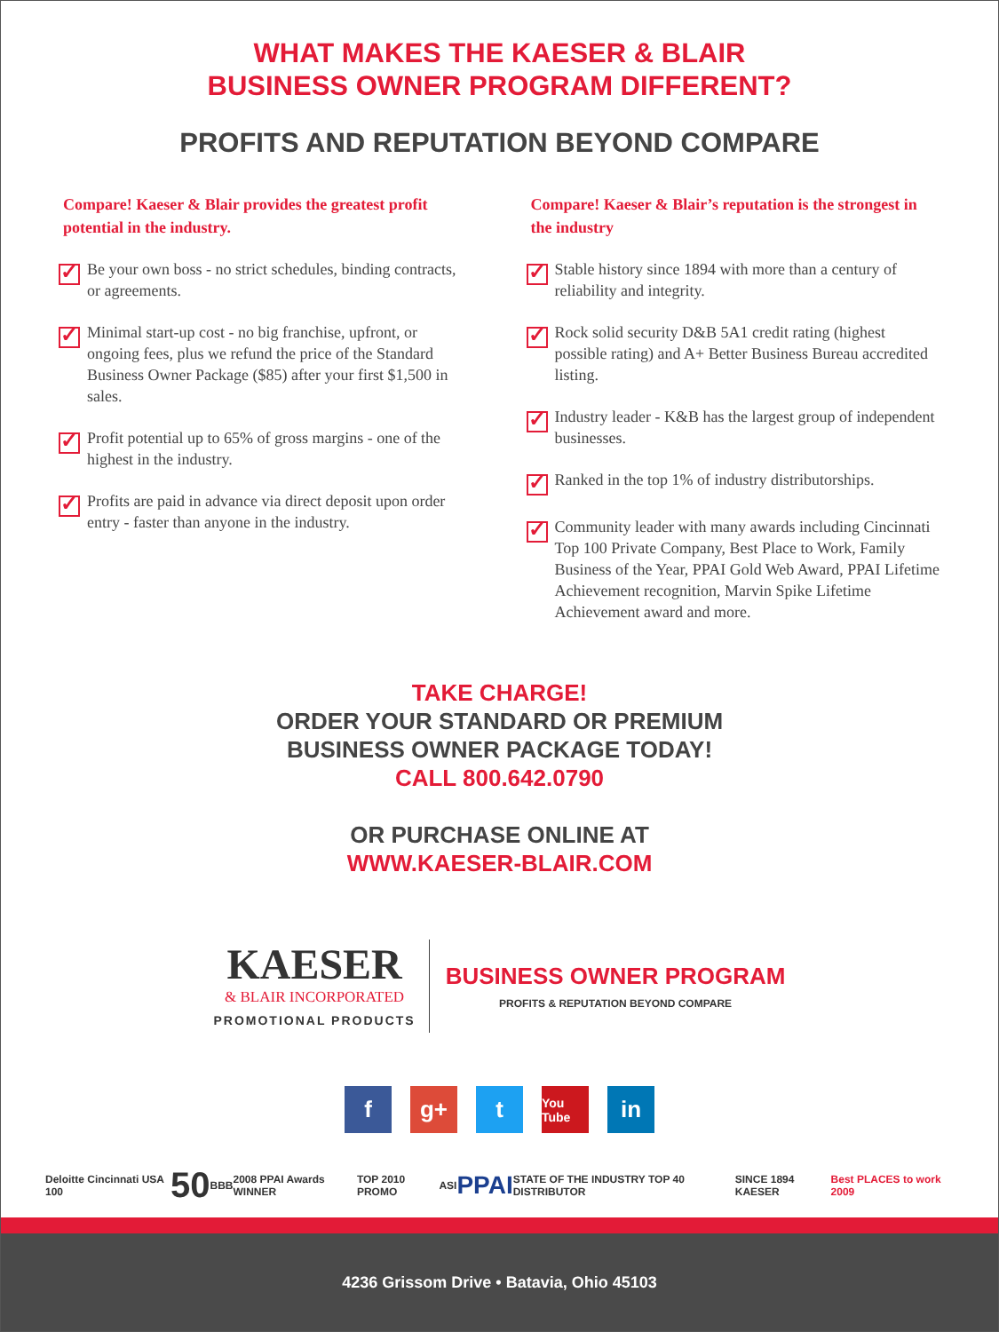WHAT MAKES THE KAESER & BLAIR
BUSINESS OWNER PROGRAM DIFFERENT?
PROFITS AND REPUTATION BEYOND COMPARE
Compare! Kaeser & Blair provides the greatest profit potential in the industry.
✓
Be your own boss - no strict schedules, binding contracts, or agreements.
✓
Minimal start-up cost - no big franchise, upfront, or ongoing fees, plus we refund the price of the Standard Business Owner Package ($85) after your first $1,500 in sales.
✓
Profit potential up to 65% of gross margins - one of the highest in the industry.
✓
Profits are paid in advance via direct deposit upon order entry - faster than anyone in the industry.
Compare! Kaeser & Blair’s reputation is the strongest in the industry
✓
Stable history since 1894 with more than a century of reliability and integrity.
✓
Rock solid security D&B 5A1 credit rating (highest possible rating) and A+ Better Business Bureau accredited listing.
✓
Industry leader - K&B has the largest group of independent businesses.
✓
Ranked in the top 1% of industry distributorships.
✓
Community leader with many awards including Cincinnati Top 100 Private Company, Best Place to Work, Family Business of the Year, PPAI Gold Web Award, PPAI Lifetime Achievement recognition, Marvin Spike Lifetime Achievement award and more.
TAKE CHARGE!
ORDER YOUR STANDARD OR PREMIUM
BUSINESS OWNER PACKAGE TODAY!
CALL 800.642.0790
OR PURCHASE ONLINE AT
WWW.KAESER-BLAIR.COM
KAESER
& BLAIR INCORPORATED
PROMOTIONAL PRODUCTS
BUSINESS OWNER PROGRAM
PROFITS & REPUTATION BEYOND COMPARE
f g+ t
You Tube
in
Deloitte Cincinnati USA 100 50 BBB 2008 PPAI Awards WINNER TOP 2010 PROMO ASI PPAI STATE OF THE INDUSTRY TOP 40 DISTRIBUTOR SINCE 1894 KAESER Best PLACES to work 2009
4236 Grissom Drive • Batavia, Ohio 45103